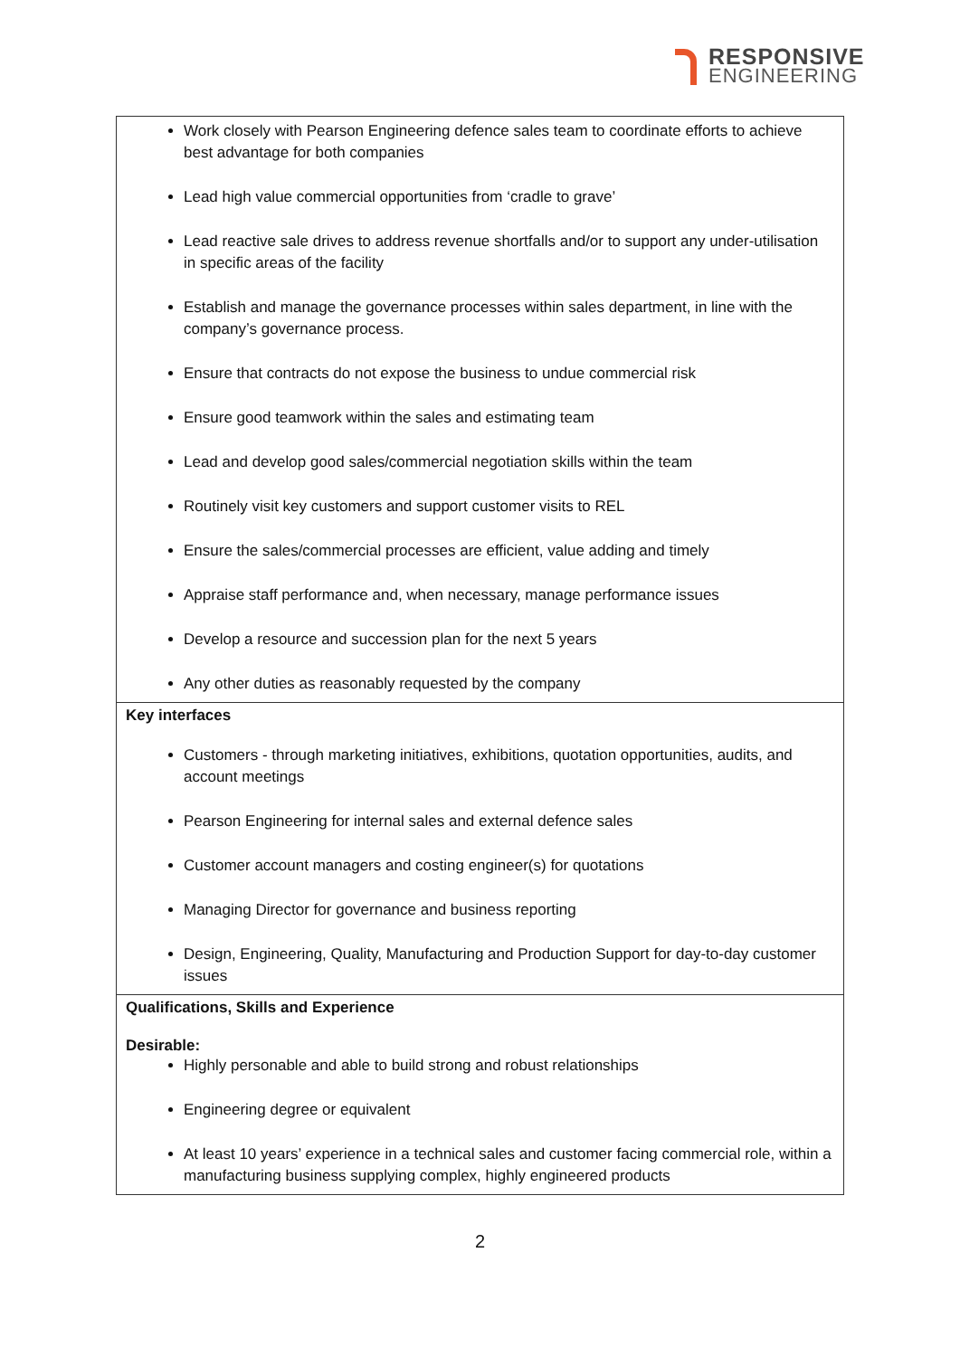RESPONSIVE
ENGINEERING
| Work closely with Pearson Engineering defence sales team to coordinate efforts to achieve best advantage for both companies Lead high value commercial opportunities from ‘cradle to grave’ Lead reactive sale drives to address revenue shortfalls and/or to support any under-utilisation in specific areas of the facility Establish and manage the governance processes within sales department, in line with the company’s governance process. Ensure that contracts do not expose the business to undue commercial risk Ensure good teamwork within the sales and estimating team Lead and develop good sales/commercial negotiation skills within the team Routinely visit key customers and support customer visits to REL Ensure the sales/commercial processes are efficient, value adding and timely Appraise staff performance and, when necessary, manage performance issues Develop a resource and succession plan for the next 5 years Any other duties as reasonably requested by the company |
| Key interfaces Customers - through marketing initiatives, exhibitions, quotation opportunities, audits, and account meetings Pearson Engineering for internal sales and external defence sales Customer account managers and costing engineer(s) for quotations Managing Director for governance and business reporting Design, Engineering, Quality, Manufacturing and Production Support for day-to-day customer issues |
| Qualifications, Skills and Experience Desirable: Highly personable and able to build strong and robust relationships Engineering degree or equivalent At least 10 years’ experience in a technical sales and customer facing commercial role, within a manufacturing business supplying complex, highly engineered products |
2